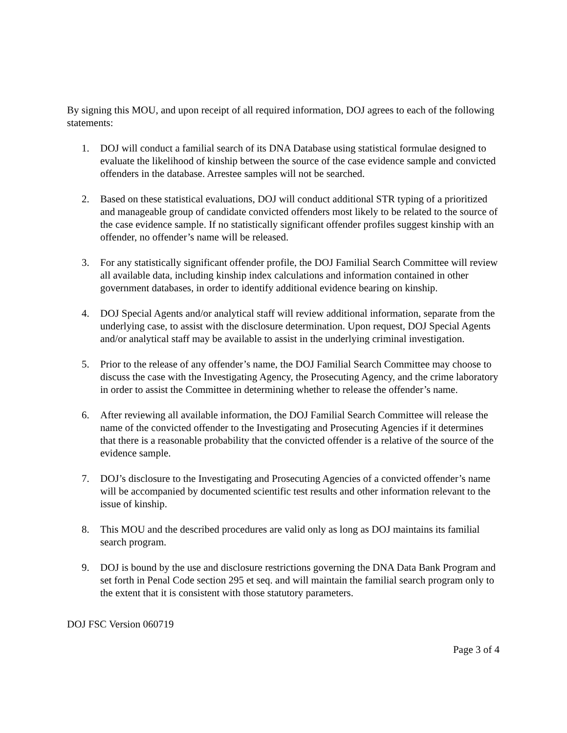By signing this MOU, and upon receipt of all required information, DOJ agrees to each of the following statements:
1. DOJ will conduct a familial search of its DNA Database using statistical formulae designed to evaluate the likelihood of kinship between the source of the case evidence sample and convicted offenders in the database. Arrestee samples will not be searched.
2. Based on these statistical evaluations, DOJ will conduct additional STR typing of a prioritized and manageable group of candidate convicted offenders most likely to be related to the source of the case evidence sample. If no statistically significant offender profiles suggest kinship with an offender, no offender’s name will be released.
3. For any statistically significant offender profile, the DOJ Familial Search Committee will review all available data, including kinship index calculations and information contained in other government databases, in order to identify additional evidence bearing on kinship.
4. DOJ Special Agents and/or analytical staff will review additional information, separate from the underlying case, to assist with the disclosure determination. Upon request, DOJ Special Agents and/or analytical staff may be available to assist in the underlying criminal investigation.
5. Prior to the release of any offender’s name, the DOJ Familial Search Committee may choose to discuss the case with the Investigating Agency, the Prosecuting Agency, and the crime laboratory in order to assist the Committee in determining whether to release the offender’s name.
6. After reviewing all available information, the DOJ Familial Search Committee will release the name of the convicted offender to the Investigating and Prosecuting Agencies if it determines that there is a reasonable probability that the convicted offender is a relative of the source of the evidence sample.
7. DOJ’s disclosure to the Investigating and Prosecuting Agencies of a convicted offender’s name will be accompanied by documented scientific test results and other information relevant to the issue of kinship.
8. This MOU and the described procedures are valid only as long as DOJ maintains its familial search program.
9. DOJ is bound by the use and disclosure restrictions governing the DNA Data Bank Program and set forth in Penal Code section 295 et seq. and will maintain the familial search program only to the extent that it is consistent with those statutory parameters.
DOJ FSC Version 060719
Page 3 of 4